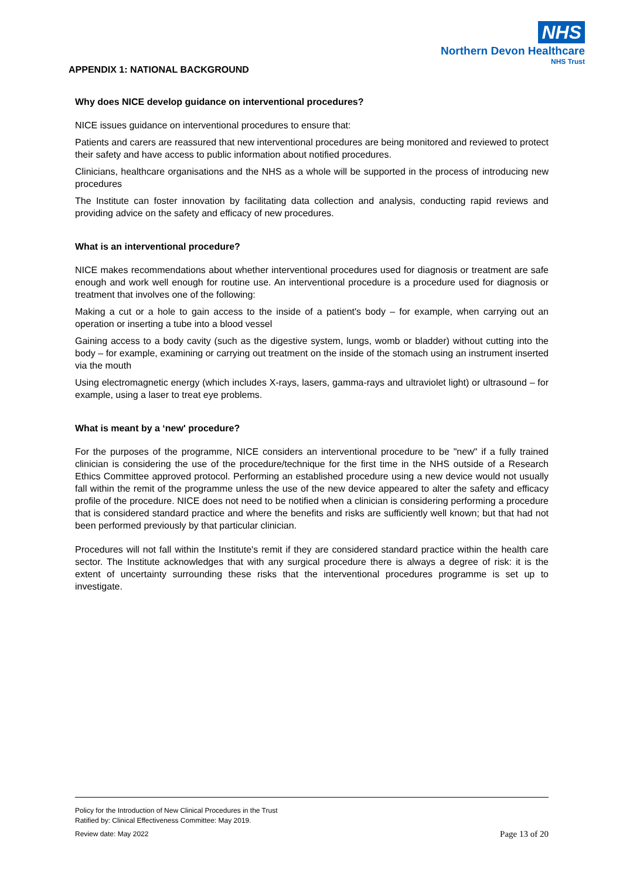NHS
Northern Devon Healthcare
NHS Trust
APPENDIX 1: NATIONAL BACKGROUND
Why does NICE develop guidance on interventional procedures?
NICE issues guidance on interventional procedures to ensure that:
Patients and carers are reassured that new interventional procedures are being monitored and reviewed to protect their safety and have access to public information about notified procedures.
Clinicians, healthcare organisations and the NHS as a whole will be supported in the process of introducing new procedures
The Institute can foster innovation by facilitating data collection and analysis, conducting rapid reviews and providing advice on the safety and efficacy of new procedures.
What is an interventional procedure?
NICE makes recommendations about whether interventional procedures used for diagnosis or treatment are safe enough and work well enough for routine use. An interventional procedure is a procedure used for diagnosis or treatment that involves one of the following:
Making a cut or a hole to gain access to the inside of a patient's body – for example, when carrying out an operation or inserting a tube into a blood vessel
Gaining access to a body cavity (such as the digestive system, lungs, womb or bladder) without cutting into the body – for example, examining or carrying out treatment on the inside of the stomach using an instrument inserted via the mouth
Using electromagnetic energy (which includes X-rays, lasers, gamma-rays and ultraviolet light) or ultrasound – for example, using a laser to treat eye problems.
What is meant by a ‘new' procedure?
For the purposes of the programme, NICE considers an interventional procedure to be "new" if a fully trained clinician is considering the use of the procedure/technique for the first time in the NHS outside of a Research Ethics Committee approved protocol. Performing an established procedure using a new device would not usually fall within the remit of the programme unless the use of the new device appeared to alter the safety and efficacy profile of the procedure. NICE does not need to be notified when a clinician is considering performing a procedure that is considered standard practice and where the benefits and risks are sufficiently well known; but that had not been performed previously by that particular clinician.
Procedures will not fall within the Institute's remit if they are considered standard practice within the health care sector. The Institute acknowledges that with any surgical procedure there is always a degree of risk: it is the extent of uncertainty surrounding these risks that the interventional procedures programme is set up to investigate.
Policy for the Introduction of New Clinical Procedures in the Trust
Ratified by: Clinical Effectiveness Committee: May 2019.
Review date: May 2022 Page 13 of 20